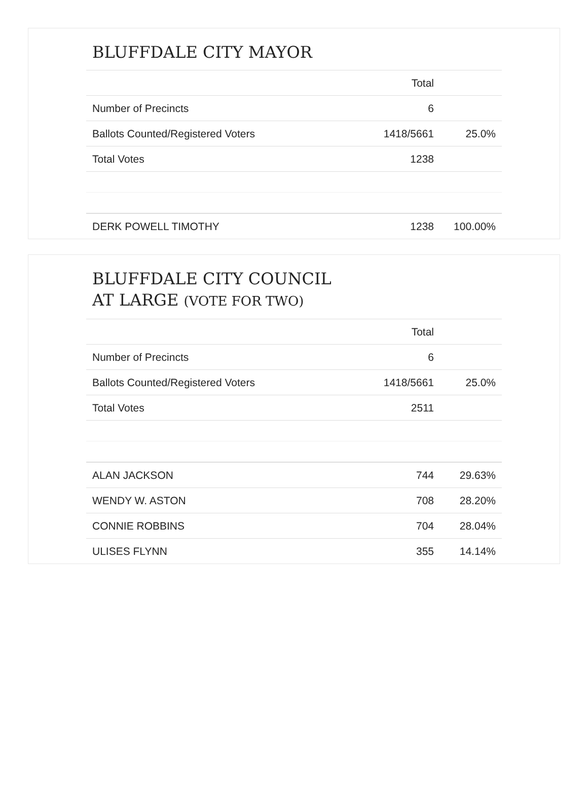BLUFFDALE CITY MAYOR
| | Total | |
| --- | --- | --- |
| Number of Precincts | 6 | |
| Ballots Counted/Registered Voters | 1418/5661 | 25.0% |
| Total Votes | 1238 | |
| DERK POWELL TIMOTHY | 1238 | 100.00% |
BLUFFDALE CITY COUNCIL
AT LARGE (VOTE FOR TWO)
| | Total | |
| --- | --- | --- |
| Number of Precincts | 6 | |
| Ballots Counted/Registered Voters | 1418/5661 | 25.0% |
| Total Votes | 2511 | |
| ALAN JACKSON | 744 | 29.63% |
| WENDY W. ASTON | 708 | 28.20% |
| CONNIE ROBBINS | 704 | 28.04% |
| ULISES FLYNN | 355 | 14.14% |